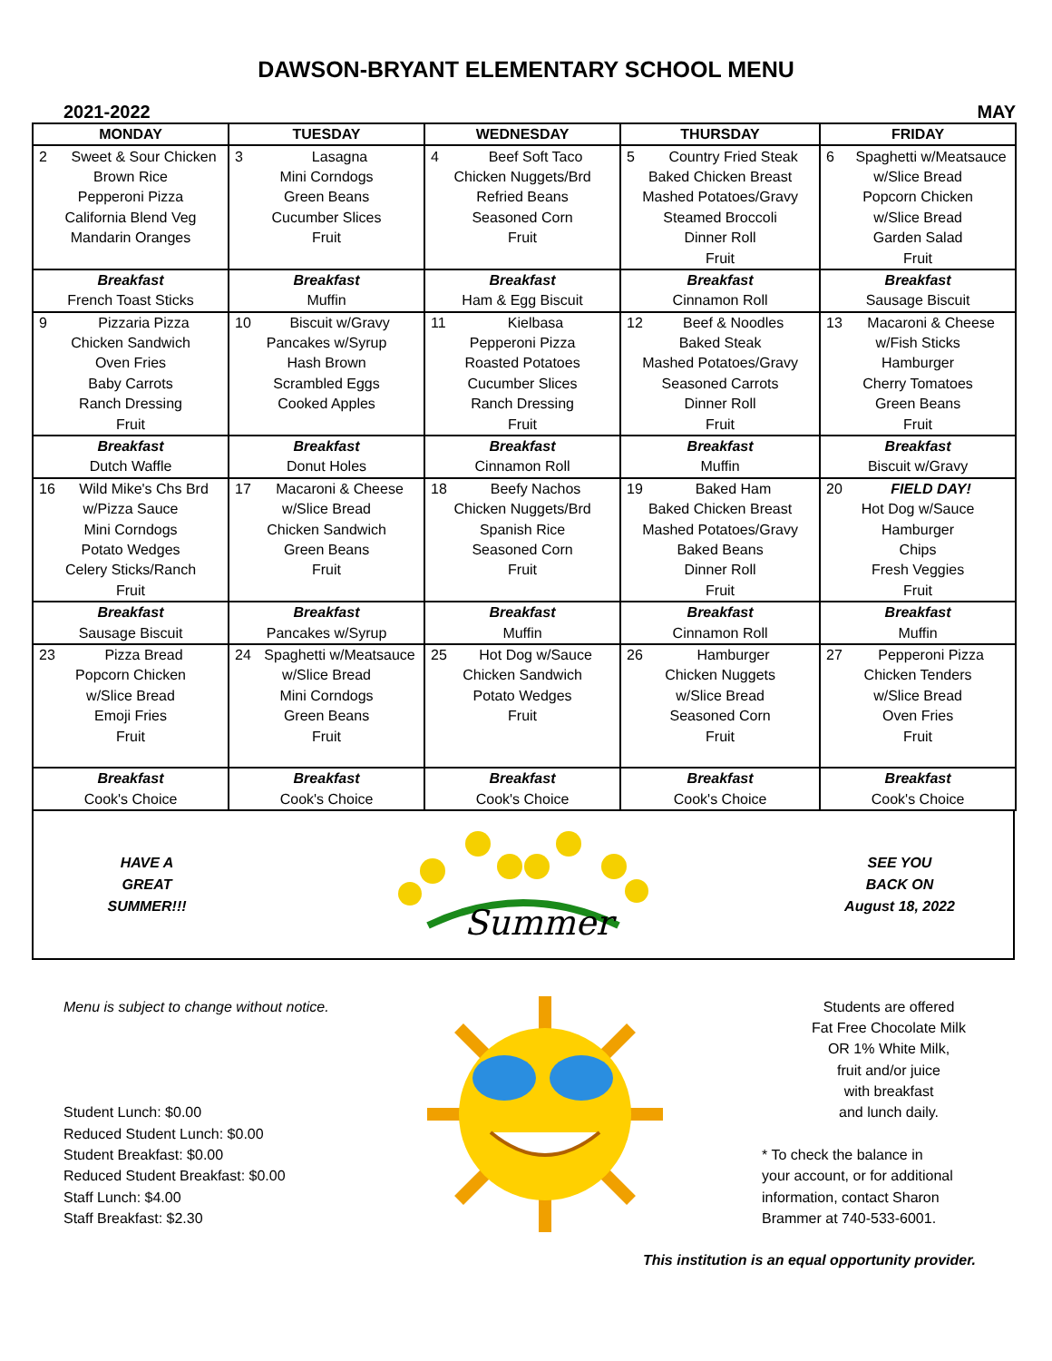DAWSON-BRYANT ELEMENTARY SCHOOL MENU
2021-2022 MAY
| MONDAY | | TUESDAY | | WEDNESDAY | | THURSDAY | | FRIDAY | |
| --- | --- | --- | --- | --- | --- | --- | --- | --- | --- |
| 2 | Sweet & Sour Chicken | 3 | Lasagna | 4 | Beef Soft Taco | 5 | Country Fried Steak | 6 | Spaghetti w/Meatsauce |
| Brown Rice | | Mini Corndogs | | Chicken Nuggets/Brd | | Baked Chicken Breast | | w/Slice Bread | |
| Pepperoni Pizza | | Green Beans | | Refried Beans | | Mashed Potatoes/Gravy | | Popcorn Chicken | |
| California Blend Veg | | Cucumber Slices | | Seasoned Corn | | Steamed Broccoli | | w/Slice Bread | |
| Mandarin Oranges | | Fruit | | Fruit | | Dinner Roll | | Garden Salad | |
| | | | | | | Fruit | | Fruit | |
| Breakfast | | Breakfast | | Breakfast | | Breakfast | | Breakfast | |
| French Toast Sticks | | Muffin | | Ham & Egg Biscuit | | Cinnamon Roll | | Sausage Biscuit | |
| 9 | Pizzaria Pizza | 10 | Biscuit w/Gravy | 11 | Kielbasa | 12 | Beef & Noodles | 13 | Macaroni & Cheese |
| Chicken Sandwich | | Pancakes w/Syrup | | Pepperoni Pizza | | Baked Steak | | w/Fish Sticks | |
| Oven Fries | | Hash Brown | | Roasted Potatoes | | Mashed Potatoes/Gravy | | Hamburger | |
| Baby Carrots | | Scrambled Eggs | | Cucumber Slices | | Seasoned Carrots | | Cherry Tomatoes | |
| Ranch Dressing | | Cooked Apples | | Ranch Dressing | | Dinner Roll | | Green Beans | |
| Fruit | | | | Fruit | | Fruit | | Fruit | |
| Breakfast | | Breakfast | | Breakfast | | Breakfast | | Breakfast | |
| Dutch Waffle | | Donut Holes | | Cinnamon Roll | | Muffin | | Biscuit w/Gravy | |
| 16 | Wild Mike's Chs Brd | 17 | Macaroni & Cheese | 18 | Beefy Nachos | 19 | Baked Ham | 20 | FIELD DAY! |
| w/Pizza Sauce | | w/Slice Bread | | Chicken Nuggets/Brd | | Baked Chicken Breast | | Hot Dog w/Sauce | |
| Mini Corndogs | | Chicken Sandwich | | Spanish Rice | | Mashed Potatoes/Gravy | | Hamburger | |
| Potato Wedges | | Green Beans | | Seasoned Corn | | Baked Beans | | Chips | |
| Celery Sticks/Ranch | | Fruit | | Fruit | | Dinner Roll | | Fresh Veggies | |
| Fruit | | | | | | Fruit | | Fruit | |
| Breakfast | | Breakfast | | Breakfast | | Breakfast | | Breakfast | |
| Sausage Biscuit | | Pancakes w/Syrup | | Muffin | | Cinnamon Roll | | Muffin | |
| 23 | Pizza Bread | 24 | Spaghetti w/Meatsauce | 25 | Hot Dog w/Sauce | 26 | Hamburger | 27 | Pepperoni Pizza |
| Popcorn Chicken | | w/Slice Bread | | Chicken Sandwich | | Chicken Nuggets | | Chicken Tenders | |
| w/Slice Bread | | Mini Corndogs | | Potato Wedges | | w/Slice Bread | | w/Slice Bread | |
| Emoji Fries | | Green Beans | | Fruit | | Seasoned Corn | | Oven Fries | |
| Fruit | | Fruit | | | | Fruit | | Fruit | |
| Breakfast | | Breakfast | | Breakfast | | Breakfast | | Breakfast | |
| Cook's Choice | | Cook's Choice | | Cook's Choice | | Cook's Choice | | Cook's Choice | |
HAVE A
GREAT
SUMMER!!!
Summer
SEE YOU
BACK ON
August 18, 2022
Menu is subject to change without notice.
Student Lunch: $0.00
Reduced Student Lunch: $0.00
Student Breakfast: $0.00
Reduced Student Breakfast: $0.00
Staff Lunch: $4.00
Staff Breakfast: $2.30
Students are offered
Fat Free Chocolate Milk
OR 1% White Milk,
fruit and/or juice
with breakfast
and lunch daily.
* To check the balance in
your account, or for additional
information, contact Sharon
Brammer at 740-533-6001.
This institution is an equal opportunity provider.